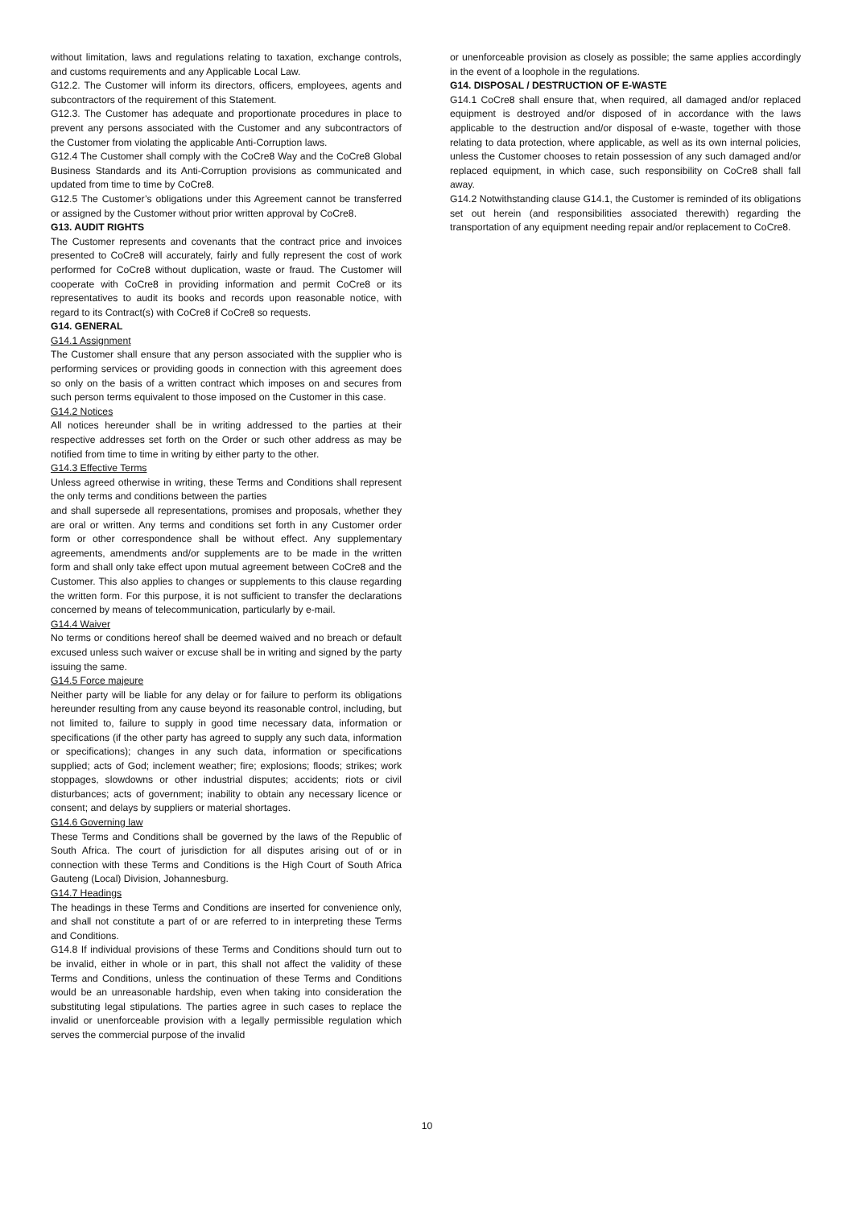without limitation, laws and regulations relating to taxation, exchange controls, and customs requirements and any Applicable Local Law.
G12.2. The Customer will inform its directors, officers, employees, agents and subcontractors of the requirement of this Statement.
G12.3. The Customer has adequate and proportionate procedures in place to prevent any persons associated with the Customer and any subcontractors of the Customer from violating the applicable Anti-Corruption laws.
G12.4 The Customer shall comply with the CoCre8 Way and the CoCre8 Global Business Standards and its Anti-Corruption provisions as communicated and updated from time to time by CoCre8.
G12.5 The Customer’s obligations under this Agreement cannot be transferred or assigned by the Customer without prior written approval by CoCre8.
G13. AUDIT RIGHTS
The Customer represents and covenants that the contract price and invoices presented to CoCre8 will accurately, fairly and fully represent the cost of work performed for CoCre8 without duplication, waste or fraud. The Customer will cooperate with CoCre8 in providing information and permit CoCre8 or its representatives to audit its books and records upon reasonable notice, with regard to its Contract(s) with CoCre8 if CoCre8 so requests.
G14. GENERAL
G14.1 Assignment
The Customer shall ensure that any person associated with the supplier who is performing services or providing goods in connection with this agreement does so only on the basis of a written contract which imposes on and secures from such person terms equivalent to those imposed on the Customer in this case.
G14.2 Notices
All notices hereunder shall be in writing addressed to the parties at their respective addresses set forth on the Order or such other address as may be notified from time to time in writing by either party to the other.
G14.3 Effective Terms
Unless agreed otherwise in writing, these Terms and Conditions shall represent the only terms and conditions between the parties
and shall supersede all representations, promises and proposals, whether they are oral or written. Any terms and conditions set forth in any Customer order form or other correspondence shall be without effect. Any supplementary agreements, amendments and/or supplements are to be made in the written form and shall only take effect upon mutual agreement between CoCre8 and the Customer. This also applies to changes or supplements to this clause regarding the written form. For this purpose, it is not sufficient to transfer the declarations concerned by means of telecommunication, particularly by e-mail.
G14.4 Waiver
No terms or conditions hereof shall be deemed waived and no breach or default excused unless such waiver or excuse shall be in writing and signed by the party issuing the same.
G14.5 Force majeure
Neither party will be liable for any delay or for failure to perform its obligations hereunder resulting from any cause beyond its reasonable control, including, but not limited to, failure to supply in good time necessary data, information or specifications (if the other party has agreed to supply any such data, information or specifications); changes in any such data, information or specifications supplied; acts of God; inclement weather; fire; explosions; floods; strikes; work stoppages, slowdowns or other industrial disputes; accidents; riots or civil disturbances; acts of government; inability to obtain any necessary licence or consent; and delays by suppliers or material shortages.
G14.6 Governing law
These Terms and Conditions shall be governed by the laws of the Republic of South Africa. The court of jurisdiction for all disputes arising out of or in connection with these Terms and Conditions is the High Court of South Africa Gauteng (Local) Division, Johannesburg.
G14.7 Headings
The headings in these Terms and Conditions are inserted for convenience only, and shall not constitute a part of or are referred to in interpreting these Terms and Conditions.
G14.8 If individual provisions of these Terms and Conditions should turn out to be invalid, either in whole or in part, this shall not affect the validity of these Terms and Conditions, unless the continuation of these Terms and Conditions would be an unreasonable hardship, even when taking into consideration the substituting legal stipulations. The parties agree in such cases to replace the invalid or unenforceable provision with a legally permissible regulation which serves the commercial purpose of the invalid
or unenforceable provision as closely as possible; the same applies accordingly in the event of a loophole in the regulations.
G14. DISPOSAL / DESTRUCTION OF E-WASTE
G14.1 CoCre8 shall ensure that, when required, all damaged and/or replaced equipment is destroyed and/or disposed of in accordance with the laws applicable to the destruction and/or disposal of e-waste, together with those relating to data protection, where applicable, as well as its own internal policies, unless the Customer chooses to retain possession of any such damaged and/or replaced equipment, in which case, such responsibility on CoCre8 shall fall away.
G14.2 Notwithstanding clause G14.1, the Customer is reminded of its obligations set out herein (and responsibilities associated therewith) regarding the transportation of any equipment needing repair and/or replacement to CoCre8.
10